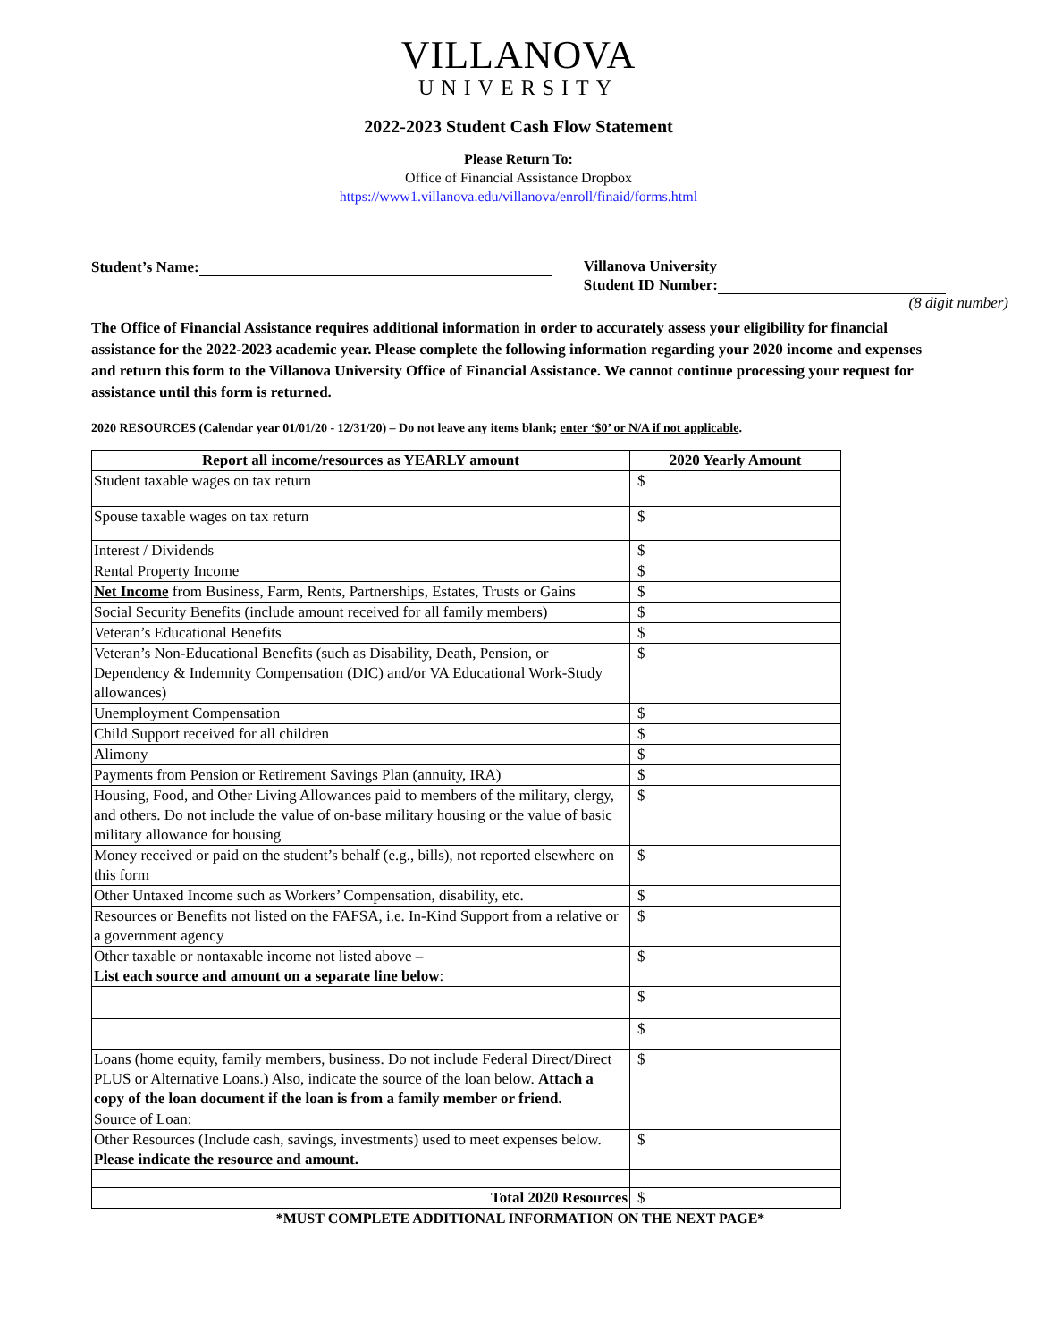VILLANOVA
UNIVERSITY
2022-2023 Student Cash Flow Statement
Please Return To:
Office of Financial Assistance Dropbox
https://www1.villanova.edu/villanova/enroll/finaid/forms.html
Student’s Name: Villanova University
Student ID Number:
(8 digit number)
The Office of Financial Assistance requires additional information in order to accurately assess your eligibility for financial assistance for the 2022-2023 academic year. Please complete the following information regarding your 2020 income and expenses and return this form to the Villanova University Office of Financial Assistance. We cannot continue processing your request for assistance until this form is returned.
2020 RESOURCES (Calendar year 01/01/20 - 12/31/20) – Do not leave any items blank; enter ‘$0’ or N/A if not applicable.
| Report all income/resources as YEARLY amount | 2020 Yearly Amount |
| --- | --- |
| Student taxable wages on tax return | $ |
| Spouse taxable wages on tax return | $ |
| Interest / Dividends | $ |
| Rental Property Income | $ |
| Net Income from Business, Farm, Rents, Partnerships, Estates, Trusts or Gains | $ |
| Social Security Benefits (include amount received for all family members) | $ |
| Veteran’s Educational Benefits | $ |
| Veteran’s Non-Educational Benefits (such as Disability, Death, Pension, or Dependency & Indemnity Compensation (DIC) and/or VA Educational Work-Study allowances) | $ |
| Unemployment Compensation | $ |
| Child Support received for all children | $ |
| Alimony | $ |
| Payments from Pension or Retirement Savings Plan (annuity, IRA) | $ |
| Housing, Food, and Other Living Allowances paid to members of the military, clergy, and others. Do not include the value of on-base military housing or the value of basic military allowance for housing | $ |
| Money received or paid on the student’s behalf (e.g., bills), not reported elsewhere on this form | $ |
| Other Untaxed Income such as Workers’ Compensation, disability, etc. | $ |
| Resources or Benefits not listed on the FAFSA, i.e. In-Kind Support from a relative or a government agency | $ |
| Other taxable or nontaxable income not listed above – List each source and amount on a separate line below : | $ |
| | $ |
| | $ |
| Loans (home equity, family members, business. Do not include Federal Direct/Direct PLUS or Alternative Loans.) Also, indicate the source of the loan below. Attach a copy of the loan document if the loan is from a family member or friend. | $ |
| Source of Loan: | |
| Other Resources (Include cash, savings, investments) used to meet expenses below. Please indicate the resource and amount. | $ |
| Total 2020 Resources | $ |
*MUST COMPLETE ADDITIONAL INFORMATION ON THE NEXT PAGE*